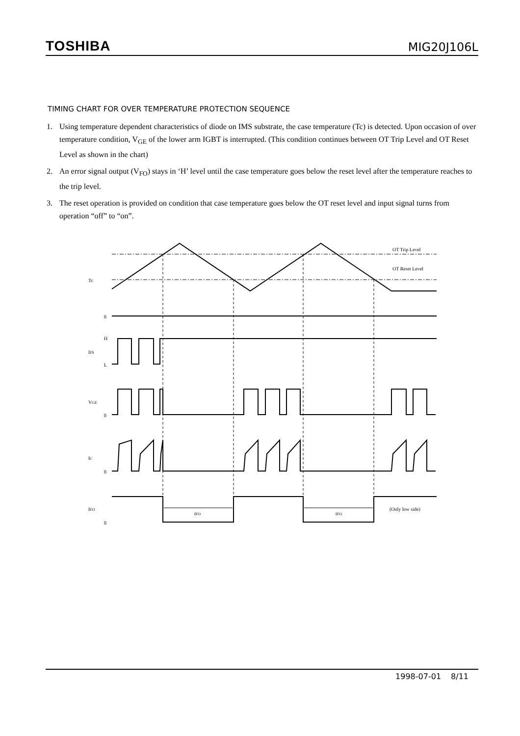TOSHIBA
MIG20J106L
TIMING CHART FOR OVER TEMPERATURE PROTECTION SEQUENCE
1. Using temperature dependent characteristics of diode on IMS substrate, the case temperature (Tc) is detected. Upon occasion of over temperature condition, V<sub>GE</sub> of the lower arm IGBT is interrupted. (This condition continues between OT Trip Level and OT Reset Level as shown in the chart)
2. An error signal output (V<sub>FO</sub>) stays in ‘H’ level until the case temperature goes below the reset level after the temperature reaches to the trip level.
3. The reset operation is provided on condition that case temperature goes below the OT reset level and input signal turns from operation “off” to “on”.
OT Trip Level
OT Reset Level
Tc
0
H
IIN
L
VGE
0
IC
0
IFO
0
tFO
tFO
(Only low side)
1998-07-01 8/11